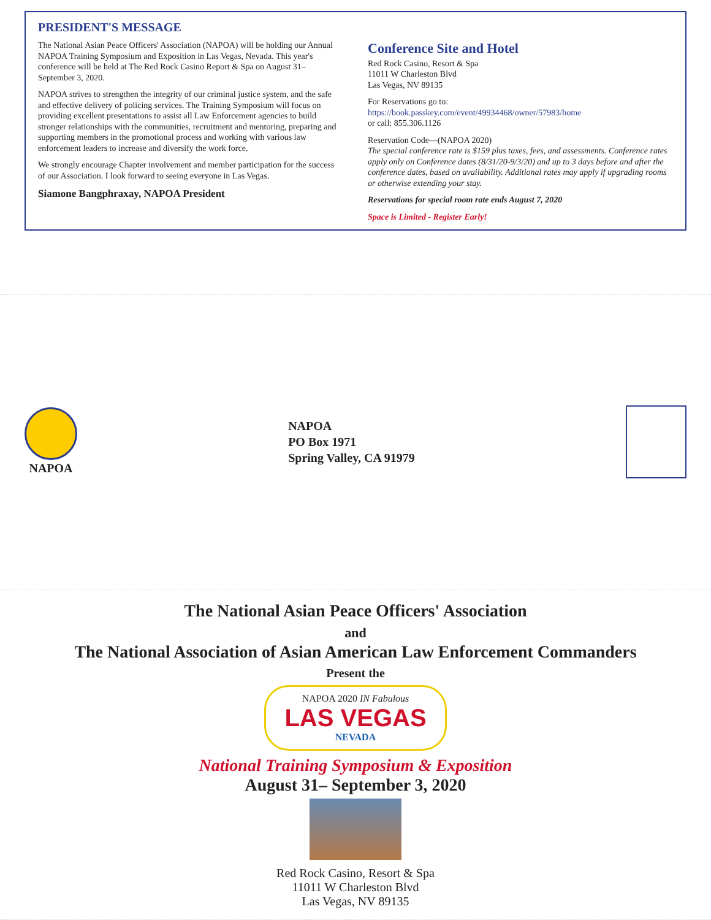PRESIDENT'S MESSAGE
The National Asian Peace Officers' Association (NAPOA) will be holding our Annual NAPOA Training Symposium and Exposition in Las Vegas, Nevada. This year's conference will be held at The Red Rock Casino Report & Spa on August 31– September 3, 2020.
NAPOA strives to strengthen the integrity of our criminal justice system, and the safe and effective delivery of policing services. The Training Symposium will focus on providing excellent presentations to assist all Law Enforcement agencies to build stronger relationships with the communities, recruitment and mentoring, preparing and supporting members in the promotional process and working with various law enforcement leaders to increase and diversify the work force.
We strongly encourage Chapter involvement and member participation for the success of our Association. I look forward to seeing everyone in Las Vegas.
Siamone Bangphraxay, NAPOA President
Conference Site and Hotel
Red Rock Casino, Resort & Spa
11011 W Charleston Blvd
Las Vegas, NV 89135
For Reservations go to:
https://book.passkey.com/event/49934468/owner/57983/home
or call: 855.306.1126
Reservation Code—(NAPOA 2020)
The special conference rate is $159 plus taxes, fees, and assessments. Conference rates apply only on Conference dates (8/31/20-9/3/20) and up to 3 days before and after the conference dates, based on availability. Additional rates may apply if upgrading rooms or otherwise extending your stay.
Reservations for special room rate ends August 7, 2020
Space is Limited - Register Early!
NAPOA
NAPOA
PO Box 1971
Spring Valley, CA 91979
The National Asian Peace Officers' Association
and
The National Association of Asian American Law Enforcement Commanders
Present the
NAPOA 2020 IN Fabulous
LAS VEGAS
NEVADA
National Training Symposium & Exposition
August 31– September 3, 2020
Red Rock Casino, Resort & Spa
11011 W Charleston Blvd
Las Vegas, NV 89135